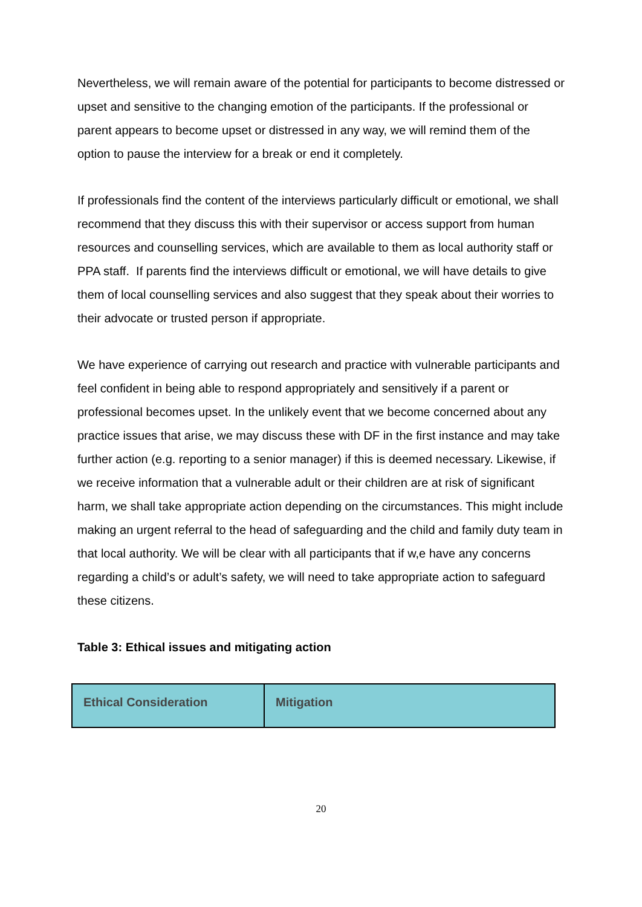Nevertheless, we will remain aware of the potential for participants to become distressed or upset and sensitive to the changing emotion of the participants. If the professional or parent appears to become upset or distressed in any way, we will remind them of the option to pause the interview for a break or end it completely.
If professionals find the content of the interviews particularly difficult or emotional, we shall recommend that they discuss this with their supervisor or access support from human resources and counselling services, which are available to them as local authority staff or PPA staff. If parents find the interviews difficult or emotional, we will have details to give them of local counselling services and also suggest that they speak about their worries to their advocate or trusted person if appropriate.
We have experience of carrying out research and practice with vulnerable participants and feel confident in being able to respond appropriately and sensitively if a parent or professional becomes upset. In the unlikely event that we become concerned about any practice issues that arise, we may discuss these with DF in the first instance and may take further action (e.g. reporting to a senior manager) if this is deemed necessary. Likewise, if we receive information that a vulnerable adult or their children are at risk of significant harm, we shall take appropriate action depending on the circumstances. This might include making an urgent referral to the head of safeguarding and the child and family duty team in that local authority. We will be clear with all participants that if w,e have any concerns regarding a child’s or adult’s safety, we will need to take appropriate action to safeguard these citizens.
Table 3: Ethical issues and mitigating action
| Ethical Consideration | Mitigation |
| --- | --- |
20